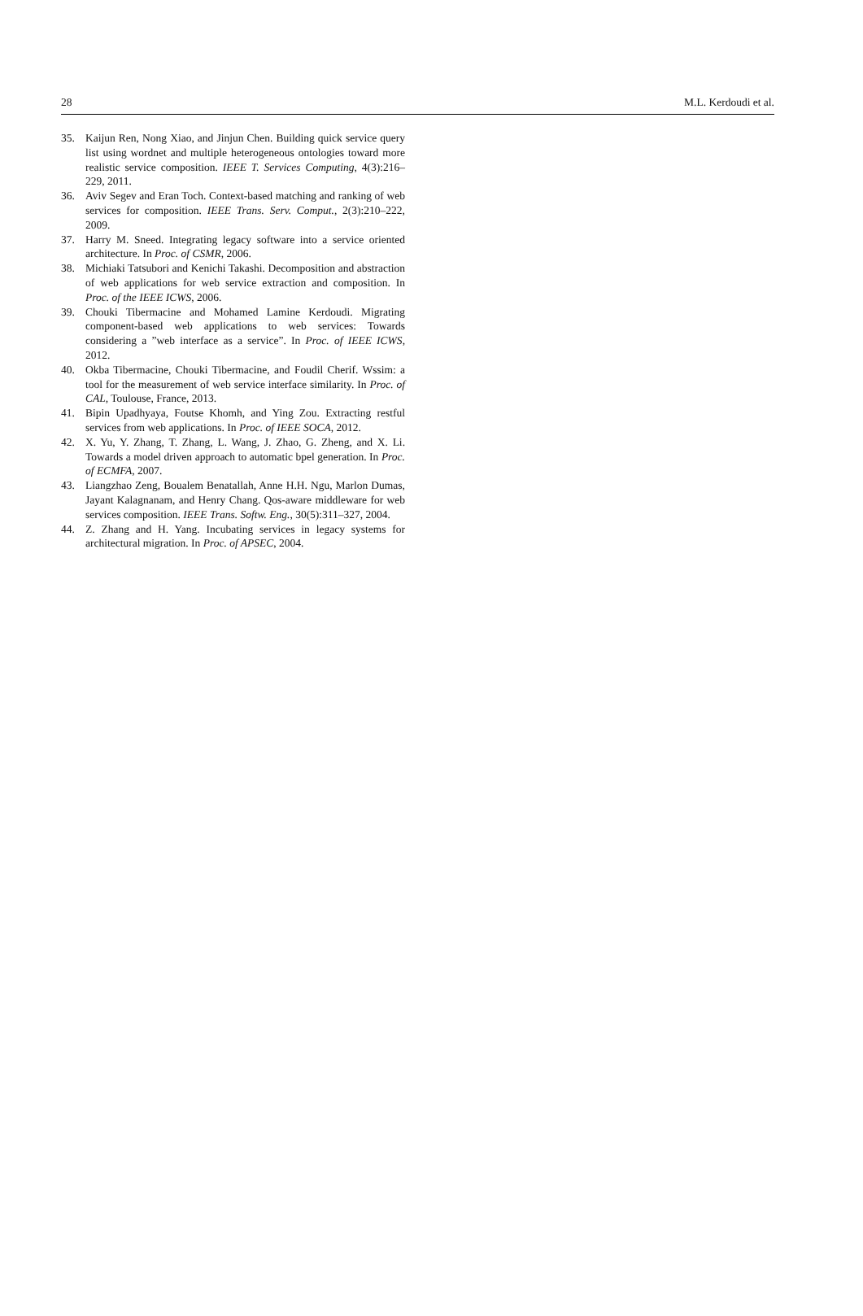28 M.L. Kerdoudi et al.
35. Kaijun Ren, Nong Xiao, and Jinjun Chen. Building quick service query list using wordnet and multiple heterogeneous ontologies toward more realistic service composition. IEEE T. Services Computing, 4(3):216–229, 2011.
36. Aviv Segev and Eran Toch. Context-based matching and ranking of web services for composition. IEEE Trans. Serv. Comput., 2(3):210–222, 2009.
37. Harry M. Sneed. Integrating legacy software into a service oriented architecture. In Proc. of CSMR, 2006.
38. Michiaki Tatsubori and Kenichi Takashi. Decomposition and abstraction of web applications for web service extraction and composition. In Proc. of the IEEE ICWS, 2006.
39. Chouki Tibermacine and Mohamed Lamine Kerdoudi. Migrating component-based web applications to web services: Towards considering a ”web interface as a service”. In Proc. of IEEE ICWS, 2012.
40. Okba Tibermacine, Chouki Tibermacine, and Foudil Cherif. Wssim: a tool for the measurement of web service interface similarity. In Proc. of CAL, Toulouse, France, 2013.
41. Bipin Upadhyaya, Foutse Khomh, and Ying Zou. Extracting restful services from web applications. In Proc. of IEEE SOCA, 2012.
42. X. Yu, Y. Zhang, T. Zhang, L. Wang, J. Zhao, G. Zheng, and X. Li. Towards a model driven approach to automatic bpel generation. In Proc. of ECMFA, 2007.
43. Liangzhao Zeng, Boualem Benatallah, Anne H.H. Ngu, Marlon Dumas, Jayant Kalagnanam, and Henry Chang. Qos-aware middleware for web services composition. IEEE Trans. Softw. Eng., 30(5):311–327, 2004.
44. Z. Zhang and H. Yang. Incubating services in legacy systems for architectural migration. In Proc. of APSEC, 2004.